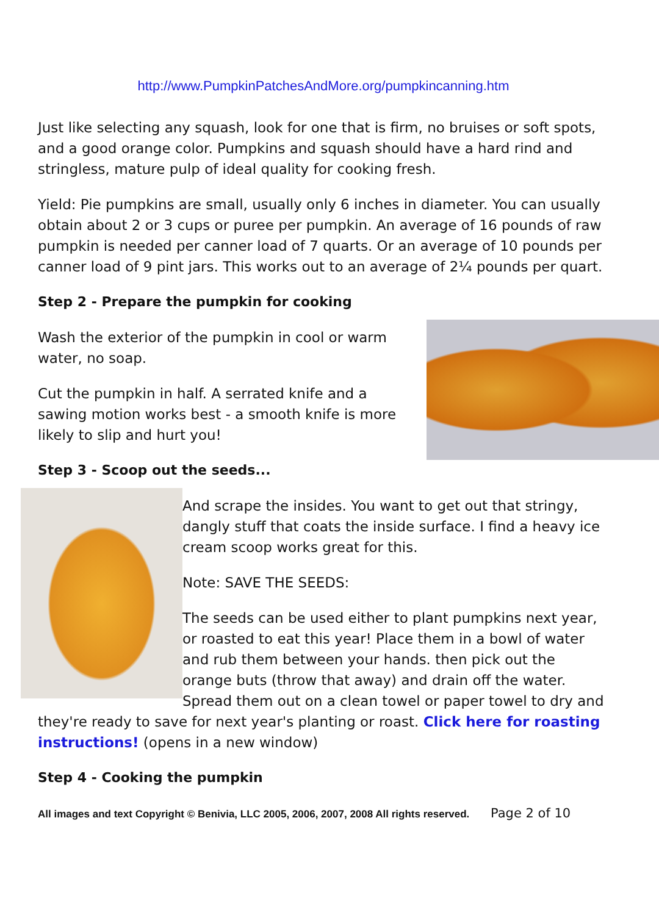http://www.PumpkinPatchesAndMore.org/pumpkincanning.htm
Just like selecting any squash, look for one that is firm, no bruises or soft spots, and a good orange color. Pumpkins and squash should have a hard rind and stringless, mature pulp of ideal quality for cooking fresh.
Yield: Pie pumpkins are small, usually only 6 inches in diameter. You can usually obtain about 2 or 3 cups or puree per pumpkin. An average of 16 pounds of raw pumpkin is needed per canner load of 7 quarts. Or an average of 10 pounds per canner load of 9 pint jars. This works out to an average of 2¼ pounds per quart.
Step 2 - Prepare the pumpkin for cooking
Wash the exterior of the pumpkin in cool or warm water, no soap.
Cut the pumpkin in half. A serrated knife and a sawing motion works best - a smooth knife is more likely to slip and hurt you!
Step 3 - Scoop out the seeds...
And scrape the insides. You want to get out that stringy, dangly stuff that coats the inside surface. I find a heavy ice cream scoop works great for this.
Note: SAVE THE SEEDS:
The seeds can be used either to plant pumpkins next year, or roasted to eat this year! Place them in a bowl of water and rub them between your hands. then pick out the orange buts (throw that away) and drain off the water. Spread them out on a clean towel or paper towel to dry and they're ready to save for next year's planting or roast. Click here for roasting instructions! (opens in a new window)
Step 4 - Cooking the pumpkin
All images and text Copyright © Benivia, LLC 2005, 2006, 2007, 2008 All rights reserved. Page 2 of 10